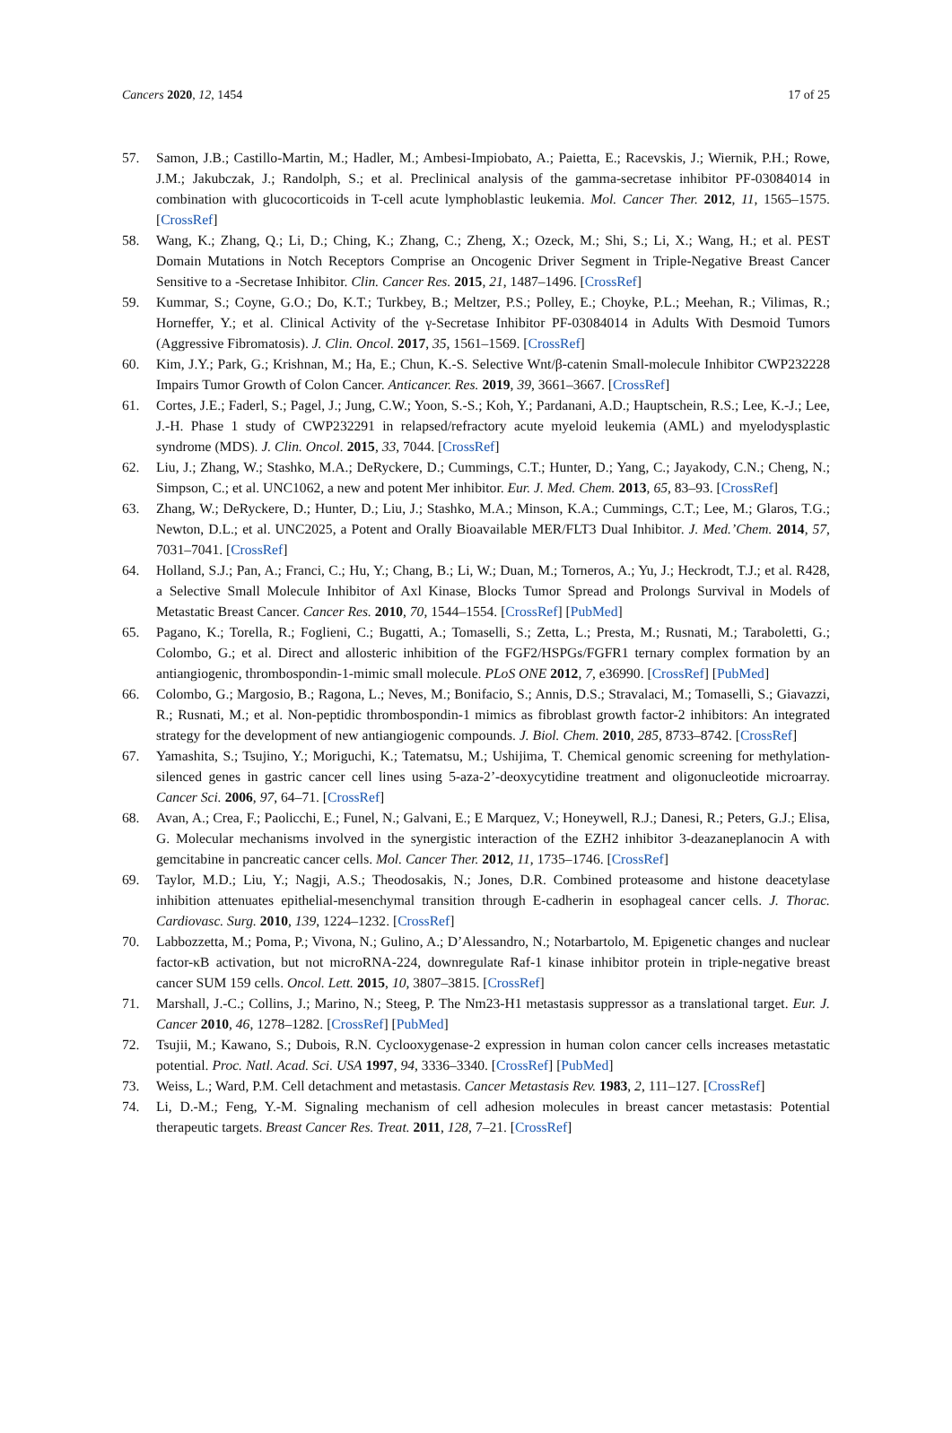Cancers 2020, 12, 1454 17 of 25
57. Samon, J.B.; Castillo-Martin, M.; Hadler, M.; Ambesi-Impiobato, A.; Paietta, E.; Racevskis, J.; Wiernik, P.H.; Rowe, J.M.; Jakubczak, J.; Randolph, S.; et al. Preclinical analysis of the gamma-secretase inhibitor PF-03084014 in combination with glucocorticoids in T-cell acute lymphoblastic leukemia. Mol. Cancer Ther. 2012, 11, 1565–1575. [CrossRef]
58. Wang, K.; Zhang, Q.; Li, D.; Ching, K.; Zhang, C.; Zheng, X.; Ozeck, M.; Shi, S.; Li, X.; Wang, H.; et al. PEST Domain Mutations in Notch Receptors Comprise an Oncogenic Driver Segment in Triple-Negative Breast Cancer Sensitive to a -Secretase Inhibitor. Clin. Cancer Res. 2015, 21, 1487–1496. [CrossRef]
59. Kummar, S.; Coyne, G.O.; Do, K.T.; Turkbey, B.; Meltzer, P.S.; Polley, E.; Choyke, P.L.; Meehan, R.; Vilimas, R.; Horneffer, Y.; et al. Clinical Activity of the γ-Secretase Inhibitor PF-03084014 in Adults With Desmoid Tumors (Aggressive Fibromatosis). J. Clin. Oncol. 2017, 35, 1561–1569. [CrossRef]
60. Kim, J.Y.; Park, G.; Krishnan, M.; Ha, E.; Chun, K.-S. Selective Wnt/β-catenin Small-molecule Inhibitor CWP232228 Impairs Tumor Growth of Colon Cancer. Anticancer. Res. 2019, 39, 3661–3667. [CrossRef]
61. Cortes, J.E.; Faderl, S.; Pagel, J.; Jung, C.W.; Yoon, S.-S.; Koh, Y.; Pardanani, A.D.; Hauptschein, R.S.; Lee, K.-J.; Lee, J.-H. Phase 1 study of CWP232291 in relapsed/refractory acute myeloid leukemia (AML) and myelodysplastic syndrome (MDS). J. Clin. Oncol. 2015, 33, 7044. [CrossRef]
62. Liu, J.; Zhang, W.; Stashko, M.A.; DeRyckere, D.; Cummings, C.T.; Hunter, D.; Yang, C.; Jayakody, C.N.; Cheng, N.; Simpson, C.; et al. UNC1062, a new and potent Mer inhibitor. Eur. J. Med. Chem. 2013, 65, 83–93. [CrossRef]
63. Zhang, W.; DeRyckere, D.; Hunter, D.; Liu, J.; Stashko, M.A.; Minson, K.A.; Cummings, C.T.; Lee, M.; Glaros, T.G.; Newton, D.L.; et al. UNC2025, a Potent and Orally Bioavailable MER/FLT3 Dual Inhibitor. J. Med.’Chem. 2014, 57, 7031–7041. [CrossRef]
64. Holland, S.J.; Pan, A.; Franci, C.; Hu, Y.; Chang, B.; Li, W.; Duan, M.; Torneros, A.; Yu, J.; Heckrodt, T.J.; et al. R428, a Selective Small Molecule Inhibitor of Axl Kinase, Blocks Tumor Spread and Prolongs Survival in Models of Metastatic Breast Cancer. Cancer Res. 2010, 70, 1544–1554. [CrossRef] [PubMed]
65. Pagano, K.; Torella, R.; Foglieni, C.; Bugatti, A.; Tomaselli, S.; Zetta, L.; Presta, M.; Rusnati, M.; Taraboletti, G.; Colombo, G.; et al. Direct and allosteric inhibition of the FGF2/HSPGs/FGFR1 ternary complex formation by an antiangiogenic, thrombospondin-1-mimic small molecule. PLoS ONE 2012, 7, e36990. [CrossRef] [PubMed]
66. Colombo, G.; Margosio, B.; Ragona, L.; Neves, M.; Bonifacio, S.; Annis, D.S.; Stravalaci, M.; Tomaselli, S.; Giavazzi, R.; Rusnati, M.; et al. Non-peptidic thrombospondin-1 mimics as fibroblast growth factor-2 inhibitors: An integrated strategy for the development of new antiangiogenic compounds. J. Biol. Chem. 2010, 285, 8733–8742. [CrossRef]
67. Yamashita, S.; Tsujino, Y.; Moriguchi, K.; Tatematsu, M.; Ushijima, T. Chemical genomic screening for methylation-silenced genes in gastric cancer cell lines using 5-aza-2’-deoxycytidine treatment and oligonucleotide microarray. Cancer Sci. 2006, 97, 64–71. [CrossRef]
68. Avan, A.; Crea, F.; Paolicchi, E.; Funel, N.; Galvani, E.; E Marquez, V.; Honeywell, R.J.; Danesi, R.; Peters, G.J.; Elisa, G. Molecular mechanisms involved in the synergistic interaction of the EZH2 inhibitor 3-deazaneplanocin A with gemcitabine in pancreatic cancer cells. Mol. Cancer Ther. 2012, 11, 1735–1746. [CrossRef]
69. Taylor, M.D.; Liu, Y.; Nagji, A.S.; Theodosakis, N.; Jones, D.R. Combined proteasome and histone deacetylase inhibition attenuates epithelial-mesenchymal transition through E-cadherin in esophageal cancer cells. J. Thorac. Cardiovasc. Surg. 2010, 139, 1224–1232. [CrossRef]
70. Labbozzetta, M.; Poma, P.; Vivona, N.; Gulino, A.; D’Alessandro, N.; Notarbartolo, M. Epigenetic changes and nuclear factor-κB activation, but not microRNA-224, downregulate Raf-1 kinase inhibitor protein in triple-negative breast cancer SUM 159 cells. Oncol. Lett. 2015, 10, 3807–3815. [CrossRef]
71. Marshall, J.-C.; Collins, J.; Marino, N.; Steeg, P. The Nm23-H1 metastasis suppressor as a translational target. Eur. J. Cancer 2010, 46, 1278–1282. [CrossRef] [PubMed]
72. Tsujii, M.; Kawano, S.; Dubois, R.N. Cyclooxygenase-2 expression in human colon cancer cells increases metastatic potential. Proc. Natl. Acad. Sci. USA 1997, 94, 3336–3340. [CrossRef] [PubMed]
73. Weiss, L.; Ward, P.M. Cell detachment and metastasis. Cancer Metastasis Rev. 1983, 2, 111–127. [CrossRef]
74. Li, D.-M.; Feng, Y.-M. Signaling mechanism of cell adhesion molecules in breast cancer metastasis: Potential therapeutic targets. Breast Cancer Res. Treat. 2011, 128, 7–21. [CrossRef]